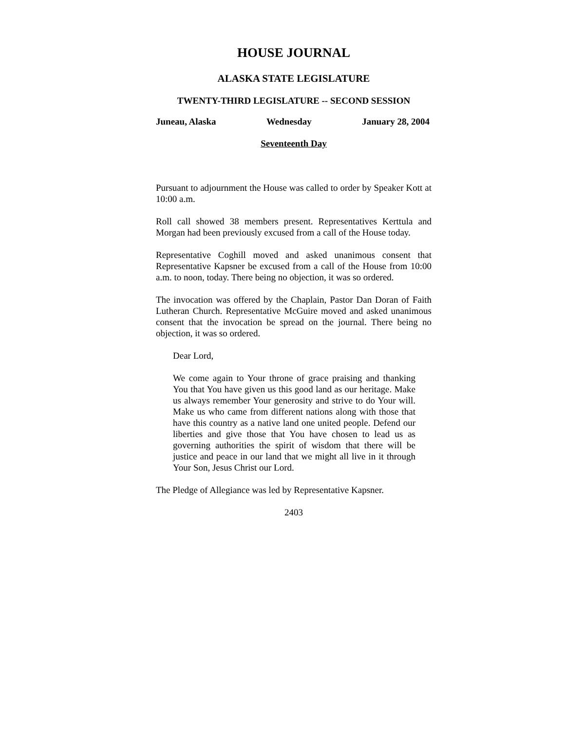HOUSE JOURNAL
ALASKA STATE LEGISLATURE
TWENTY-THIRD LEGISLATURE -- SECOND SESSION
Juneau, Alaska Wednesday January 28, 2004
Seventeenth Day
Pursuant to adjournment the House was called to order by Speaker Kott at 10:00 a.m.
Roll call showed 38 members present. Representatives Kerttula and Morgan had been previously excused from a call of the House today.
Representative Coghill moved and asked unanimous consent that Representative Kapsner be excused from a call of the House from 10:00 a.m. to noon, today. There being no objection, it was so ordered.
The invocation was offered by the Chaplain, Pastor Dan Doran of Faith Lutheran Church. Representative McGuire moved and asked unanimous consent that the invocation be spread on the journal. There being no objection, it was so ordered.
Dear Lord,
We come again to Your throne of grace praising and thanking You that You have given us this good land as our heritage. Make us always remember Your generosity and strive to do Your will. Make us who came from different nations along with those that have this country as a native land one united people. Defend our liberties and give those that You have chosen to lead us as governing authorities the spirit of wisdom that there will be justice and peace in our land that we might all live in it through Your Son, Jesus Christ our Lord.
The Pledge of Allegiance was led by Representative Kapsner.
2403